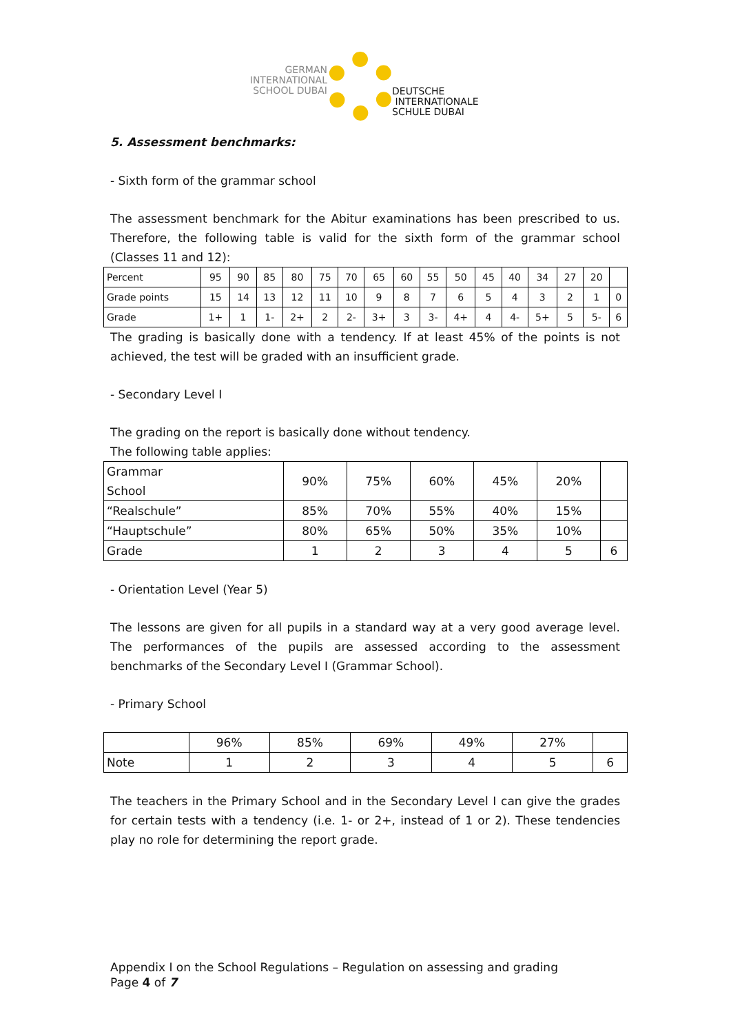GERMAN
INTERNATIONAL
SCHOOL DUBAI
DEUTSCHE
INTERNATIONALE
SCHULE DUBAI
5. Assessment benchmarks:
- Sixth form of the grammar school
The assessment benchmark for the Abitur examinations has been prescribed to us. Therefore, the following table is valid for the sixth form of the grammar school (Classes 11 and 12):
| Percent | 95 | 90 | 85 | 80 | 75 | 70 | 65 | 60 | 55 | 50 | 45 | 40 | 34 | 27 | 20 | |
| Grade points | 15 | 14 | 13 | 12 | 11 | 10 | 9 | 8 | 7 | 6 | 5 | 4 | 3 | 2 | 1 | 0 |
| Grade | 1+ | 1 | 1- | 2+ | 2 | 2- | 3+ | 3 | 3- | 4+ | 4 | 4- | 5+ | 5 | 5- | 6 |
The grading is basically done with a tendency. If at least 45% of the points is not achieved, the test will be graded with an insufficient grade.
- Secondary Level I
The grading on the report is basically done without tendency.
The following table applies:
| Grammar School | 90% | 75% | 60% | 45% | 20% | |
| “Realschule” | 85% | 70% | 55% | 40% | 15% | |
| “Hauptschule” | 80% | 65% | 50% | 35% | 10% | |
| Grade | 1 | 2 | 3 | 4 | 5 | 6 |
- Orientation Level (Year 5)
The lessons are given for all pupils in a standard way at a very good average level. The performances of the pupils are assessed according to the assessment benchmarks of the Secondary Level I (Grammar School).
- Primary School
| | 96% | 85% | 69% | 49% | 27% | |
| Note | 1 | 2 | 3 | 4 | 5 | 6 |
The teachers in the Primary School and in the Secondary Level I can give the grades for certain tests with a tendency (i.e. 1- or 2+, instead of 1 or 2). These tendencies play no role for determining the report grade.
Appendix I on the School Regulations – Regulation on assessing and grading
Page 4 of 7